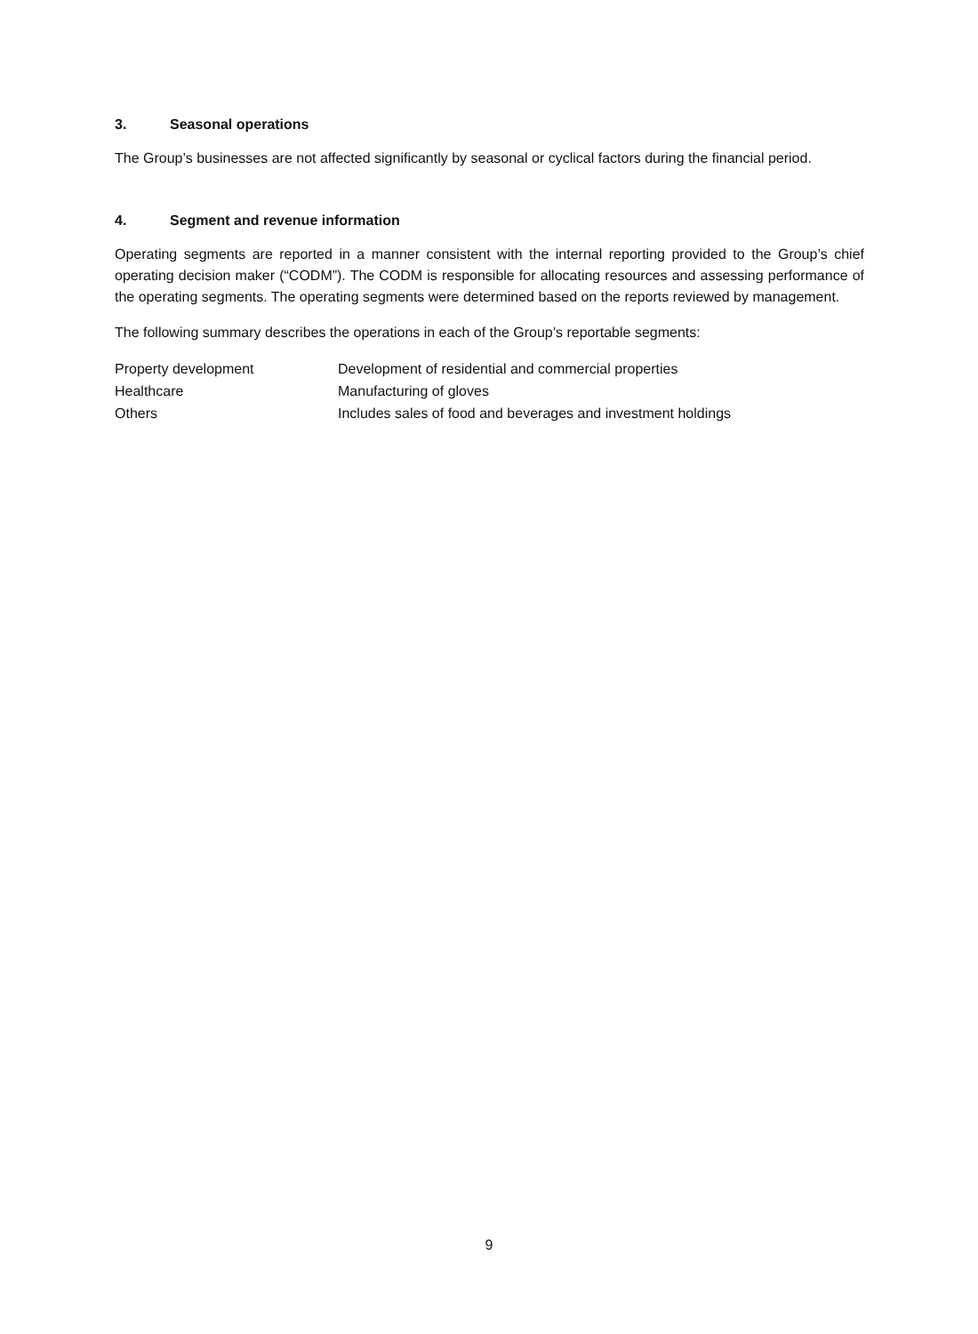3. Seasonal operations
The Group’s businesses are not affected significantly by seasonal or cyclical factors during the financial period.
4. Segment and revenue information
Operating segments are reported in a manner consistent with the internal reporting provided to the Group’s chief operating decision maker (“CODM”). The CODM is responsible for allocating resources and assessing performance of the operating segments. The operating segments were determined based on the reports reviewed by management.
The following summary describes the operations in each of the Group’s reportable segments:
| Property development | Development of residential and commercial properties |
| Healthcare | Manufacturing of gloves |
| Others | Includes sales of food and beverages and investment holdings |
9